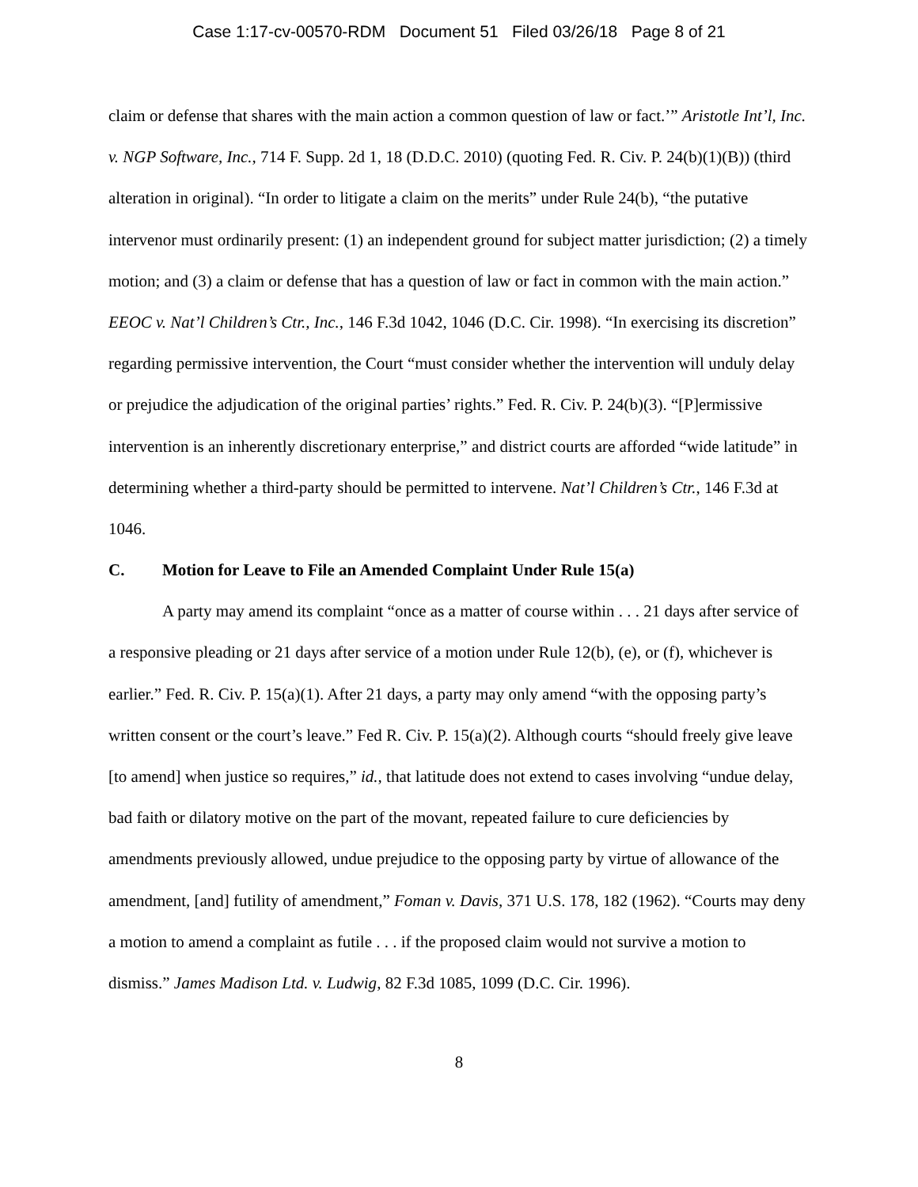Case 1:17-cv-00570-RDM Document 51 Filed 03/26/18 Page 8 of 21
claim or defense that shares with the main action a common question of law or fact.’” Aristotle Int’l, Inc. v. NGP Software, Inc., 714 F. Supp. 2d 1, 18 (D.D.C. 2010) (quoting Fed. R. Civ. P. 24(b)(1)(B)) (third alteration in original). “In order to litigate a claim on the merits” under Rule 24(b), “the putative intervenor must ordinarily present: (1) an independent ground for subject matter jurisdiction; (2) a timely motion; and (3) a claim or defense that has a question of law or fact in common with the main action.” EEOC v. Nat’l Children’s Ctr., Inc., 146 F.3d 1042, 1046 (D.C. Cir. 1998). “In exercising its discretion” regarding permissive intervention, the Court “must consider whether the intervention will unduly delay or prejudice the adjudication of the original parties’ rights.” Fed. R. Civ. P. 24(b)(3). “[P]ermissive intervention is an inherently discretionary enterprise,” and district courts are afforded “wide latitude” in determining whether a third-party should be permitted to intervene. Nat’l Children’s Ctr., 146 F.3d at 1046.
C. Motion for Leave to File an Amended Complaint Under Rule 15(a)
A party may amend its complaint “once as a matter of course within . . . 21 days after service of a responsive pleading or 21 days after service of a motion under Rule 12(b), (e), or (f), whichever is earlier.” Fed. R. Civ. P. 15(a)(1). After 21 days, a party may only amend “with the opposing party’s written consent or the court’s leave.” Fed R. Civ. P. 15(a)(2). Although courts “should freely give leave [to amend] when justice so requires,” id., that latitude does not extend to cases involving “undue delay, bad faith or dilatory motive on the part of the movant, repeated failure to cure deficiencies by amendments previously allowed, undue prejudice to the opposing party by virtue of allowance of the amendment, [and] futility of amendment,” Foman v. Davis, 371 U.S. 178, 182 (1962). “Courts may deny a motion to amend a complaint as futile . . . if the proposed claim would not survive a motion to dismiss.” James Madison Ltd. v. Ludwig, 82 F.3d 1085, 1099 (D.C. Cir. 1996).
8